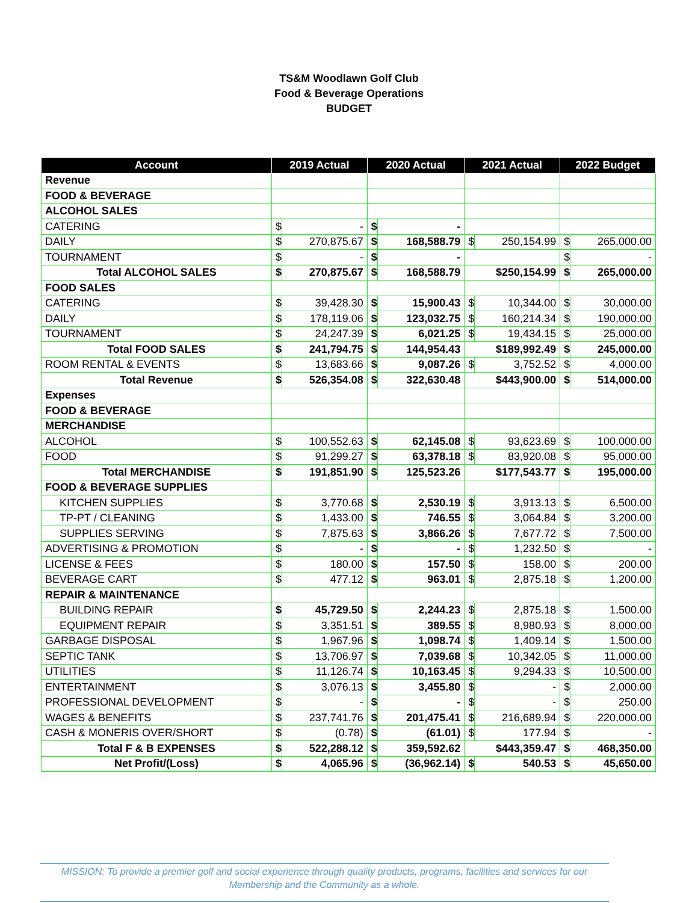TS&M Woodlawn Golf Club
Food & Beverage Operations
BUDGET
| Account | 2019 Actual | | 2020 Actual | | 2021 Actual | | 2022 Budget | |
| --- | --- | --- | --- | --- | --- | --- | --- | --- |
| Revenue | | | | | | | | |
| FOOD & BEVERAGE | | | | | | | | |
| ALCOHOL SALES | | | | | | | | |
| CATERING | $ | - | $ | - | | | | |
| DAILY | $ | 270,875.67 | $ | 168,588.79 | $ | 250,154.99 | $ | 265,000.00 |
| TOURNAMENT | $ | - | $ | - | | | $ | - |
| Total ALCOHOL SALES | $ | 270,875.67 | $ | 168,588.79 | $250,154.99 | | $ | 265,000.00 |
| FOOD SALES | | | | | | | | |
| CATERING | $ | 39,428.30 | $ | 15,900.43 | $ | 10,344.00 | $ | 30,000.00 |
| DAILY | $ | 178,119.06 | $ | 123,032.75 | $ | 160,214.34 | $ | 190,000.00 |
| TOURNAMENT | $ | 24,247.39 | $ | 6,021.25 | $ | 19,434.15 | $ | 25,000.00 |
| Total FOOD SALES | $ | 241,794.75 | $ | 144,954.43 | $189,992.49 | | $ | 245,000.00 |
| ROOM RENTAL & EVENTS | $ | 13,683.66 | $ | 9,087.26 | $ | 3,752.52 | $ | 4,000.00 |
| Total Revenue | $ | 526,354.08 | $ | 322,630.48 | $443,900.00 | | $ | 514,000.00 |
| Expenses | | | | | | | | |
| FOOD & BEVERAGE | | | | | | | | |
| MERCHANDISE | | | | | | | | |
| ALCOHOL | $ | 100,552.63 | $ | 62,145.08 | $ | 93,623.69 | $ | 100,000.00 |
| FOOD | $ | 91,299.27 | $ | 63,378.18 | $ | 83,920.08 | $ | 95,000.00 |
| Total MERCHANDISE | $ | 191,851.90 | $ | 125,523.26 | $177,543.77 | | $ | 195,000.00 |
| FOOD & BEVERAGE SUPPLIES | | | | | | | | |
| KITCHEN SUPPLIES | $ | 3,770.68 | $ | 2,530.19 | $ | 3,913.13 | $ | 6,500.00 |
| TP-PT / CLEANING | $ | 1,433.00 | $ | 746.55 | $ | 3,064.84 | $ | 3,200.00 |
| SUPPLIES SERVING | $ | 7,875.63 | $ | 3,866.26 | $ | 7,677.72 | $ | 7,500.00 |
| ADVERTISING & PROMOTION | $ | - | $ | - | $ | 1,232.50 | $ | - |
| LICENSE & FEES | $ | 180.00 | $ | 157.50 | $ | 158.00 | $ | 200.00 |
| BEVERAGE CART | $ | 477.12 | $ | 963.01 | $ | 2,875.18 | $ | 1,200.00 |
| REPAIR & MAINTENANCE | | | | | | | | |
| BUILDING REPAIR | $ | 45,729.50 | $ | 2,244.23 | $ | 2,875.18 | $ | 1,500.00 |
| EQUIPMENT REPAIR | $ | 3,351.51 | $ | 389.55 | $ | 8,980.93 | $ | 8,000.00 |
| GARBAGE DISPOSAL | $ | 1,967.96 | $ | 1,098.74 | $ | 1,409.14 | $ | 1,500.00 |
| SEPTIC TANK | $ | 13,706.97 | $ | 7,039.68 | $ | 10,342.05 | $ | 11,000.00 |
| UTILITIES | $ | 11,126.74 | $ | 10,163.45 | $ | 9,294.33 | $ | 10,500.00 |
| ENTERTAINMENT | $ | 3,076.13 | $ | 3,455.80 | $ | - | $ | 2,000.00 |
| PROFESSIONAL DEVELOPMENT | $ | - | $ | - | $ | - | $ | 250.00 |
| WAGES & BENEFITS | $ | 237,741.76 | $ | 201,475.41 | $ | 216,689.94 | $ | 220,000.00 |
| CASH & MONERIS OVER/SHORT | $ | (0.78) | $ | (61.01) | $ | 177.94 | $ | - |
| Total F & B EXPENSES | $ | 522,288.12 | $ | 359,592.62 | $443,359.47 | | $ | 468,350.00 |
| Net Profit/(Loss) | $ | 4,065.96 | $ | (36,962.14) | $ | 540.53 | $ | 45,650.00 |
MISSION: To provide a premier golf and social experience through quality products, programs, facilities and services for our
Membership and the Community as a whole.